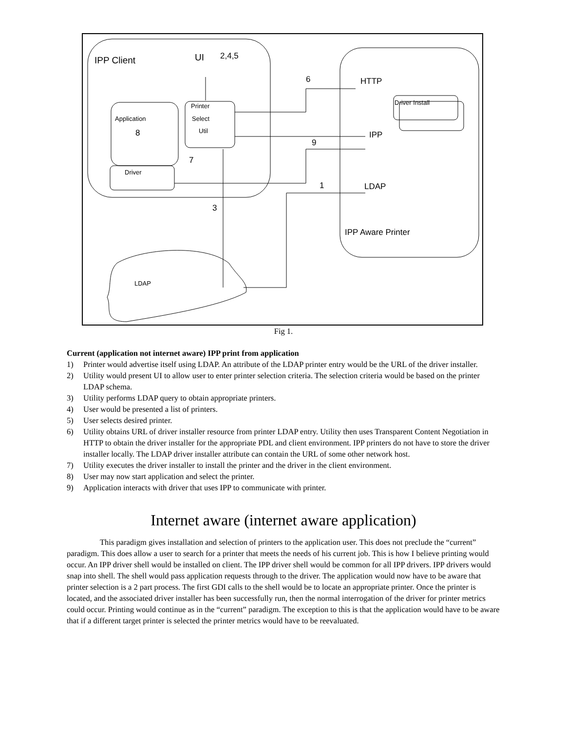IPP Client
UI
2,4,5
6
HTTP
Driver Install
Printer
Select
Util
Application
8
Driver
7
IPP
9
1
LDAP
3
IPP Aware Printer
LDAP
Fig 1.
Current (application not internet aware) IPP print from application
1) Printer would advertise itself using LDAP. An attribute of the LDAP printer entry would be the URL of the driver installer.
2) Utility would present UI to allow user to enter printer selection criteria. The selection criteria would be based on the printer LDAP schema.
3) Utility performs LDAP query to obtain appropriate printers.
4) User would be presented a list of printers.
5) User selects desired printer.
6) Utility obtains URL of driver installer resource from printer LDAP entry. Utility then uses Transparent Content Negotiation in HTTP to obtain the driver installer for the appropriate PDL and client environment. IPP printers do not have to store the driver installer locally. The LDAP driver installer attribute can contain the URL of some other network host.
7) Utility executes the driver installer to install the printer and the driver in the client environment.
8) User may now start application and select the printer.
9) Application interacts with driver that uses IPP to communicate with printer.
Internet aware (internet aware application)
This paradigm gives installation and selection of printers to the application user. This does not preclude the “current” paradigm. This does allow a user to search for a printer that meets the needs of his current job. This is how I believe printing would occur. An IPP driver shell would be installed on client. The IPP driver shell would be common for all IPP drivers. IPP drivers would snap into shell. The shell would pass application requests through to the driver. The application would now have to be aware that printer selection is a 2 part process. The first GDI calls to the shell would be to locate an appropriate printer. Once the printer is located, and the associated driver installer has been successfully run, then the normal interrogation of the driver for printer metrics could occur. Printing would continue as in the “current” paradigm. The exception to this is that the application would have to be aware that if a different target printer is selected the printer metrics would have to be reevaluated.